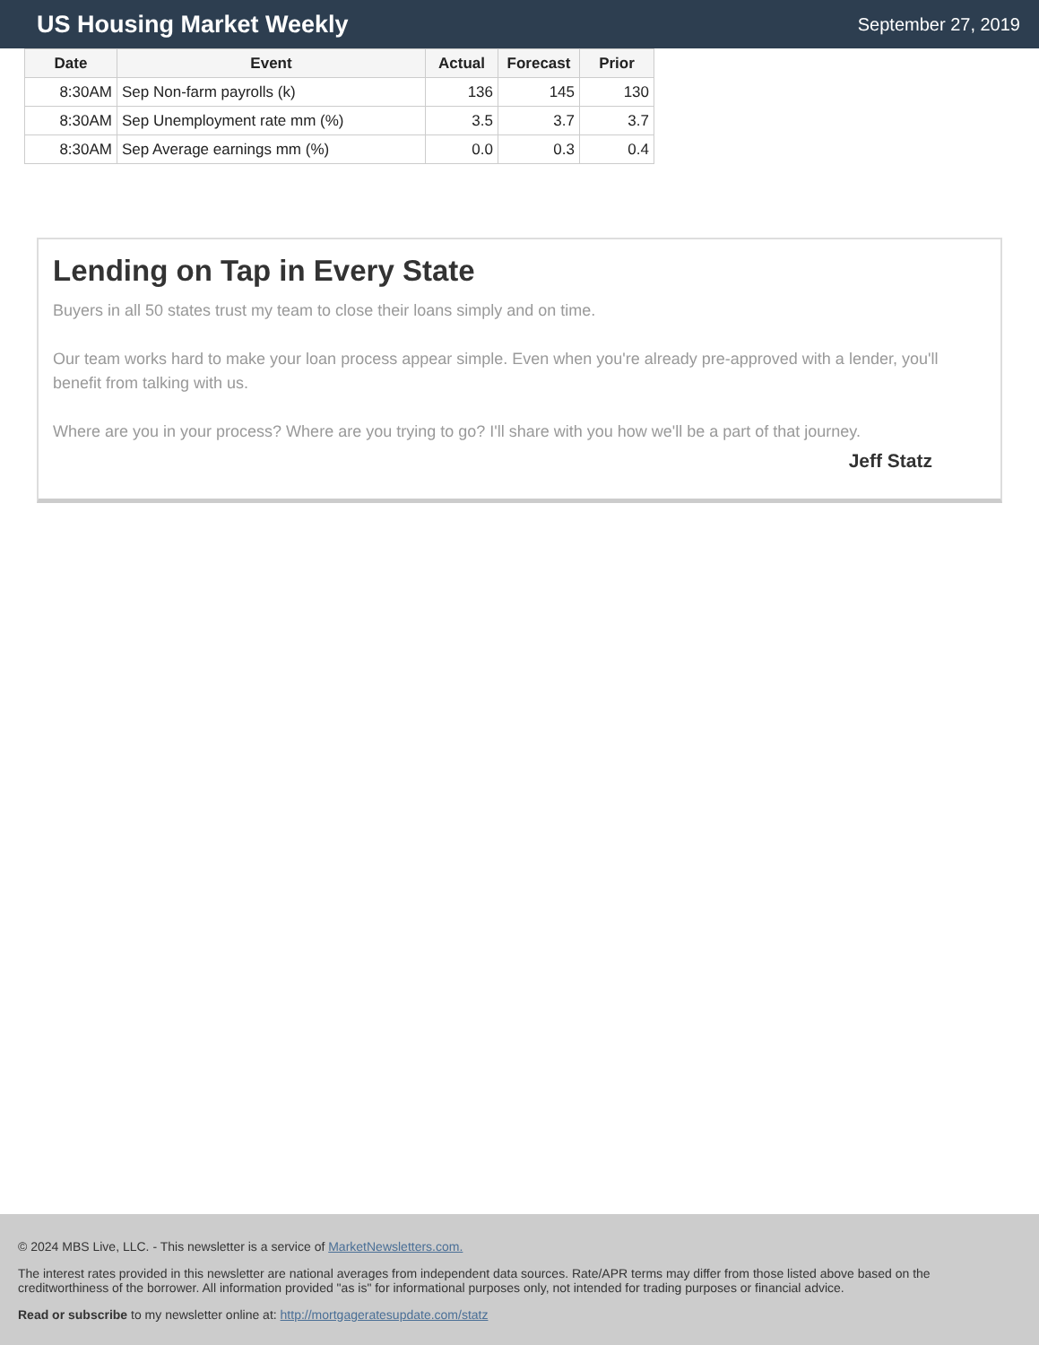US Housing Market Weekly
September 27, 2019
| Date | Event | Actual | Forecast | Prior |
| --- | --- | --- | --- | --- |
| 8:30AM | Sep Non-farm payrolls (k) | 136 | 145 | 130 |
| 8:30AM | Sep Unemployment rate mm (%) | 3.5 | 3.7 | 3.7 |
| 8:30AM | Sep Average earnings mm (%) | 0.0 | 0.3 | 0.4 |
Lending on Tap in Every State
Buyers in all 50 states trust my team to close their loans simply and on time.
Our team works hard to make your loan process appear simple. Even when you're already pre-approved with a lender, you'll benefit from talking with us.
Where are you in your process? Where are you trying to go? I'll share with you how we'll be a part of that journey.
Jeff Statz
© 2024 MBS Live, LLC. - This newsletter is a service of MarketNewsletters.com.
The interest rates provided in this newsletter are national averages from independent data sources. Rate/APR terms may differ from those listed above based on the creditworthiness of the borrower. All information provided "as is" for informational purposes only, not intended for trading purposes or financial advice.
Read or subscribe to my newsletter online at: http://mortgageratesupdate.com/statz